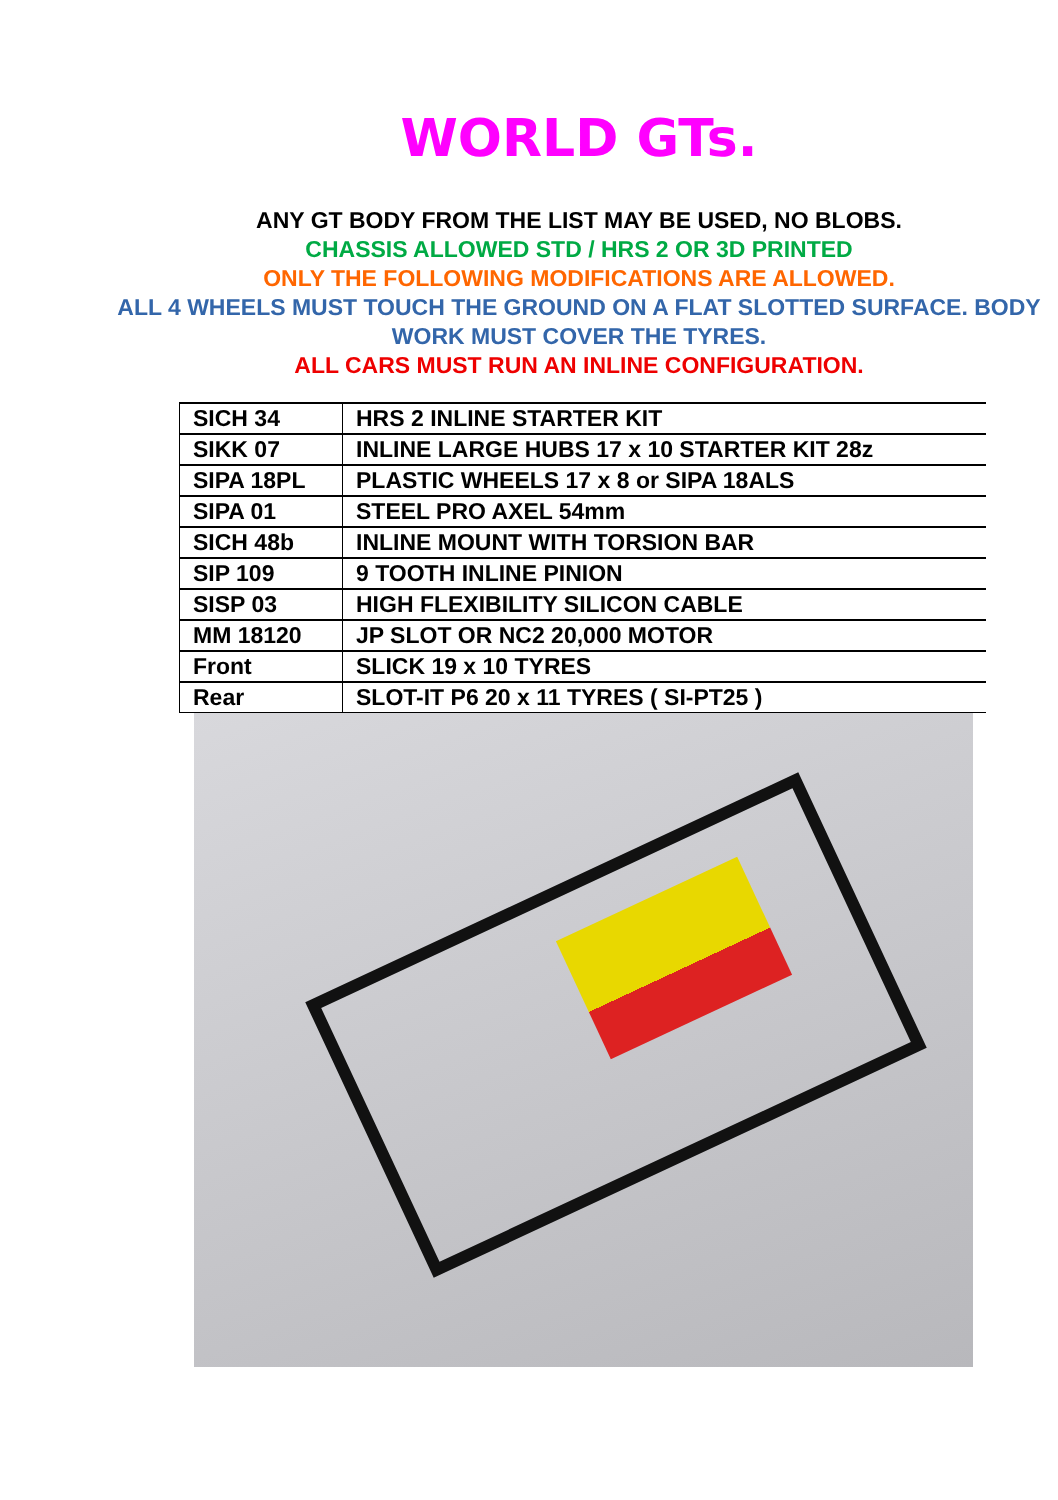WORLD GTs.
ANY GT BODY FROM THE LIST MAY BE USED, NO BLOBS.
CHASSIS ALLOWED STD / HRS 2 OR 3D PRINTED
ONLY THE FOLLOWING MODIFICATIONS ARE ALLOWED.
ALL 4 WHEELS MUST TOUCH THE GROUND ON A FLAT SLOTTED SURFACE. BODY WORK MUST COVER THE TYRES.
ALL CARS MUST RUN AN INLINE CONFIGURATION.
| SICH 34 | HRS 2 INLINE STARTER KIT |
| SIKK 07 | INLINE LARGE HUBS 17 x 10 STARTER KIT 28z |
| SIPA 18PL | PLASTIC WHEELS 17 x 8 or SIPA 18ALS |
| SIPA 01 | STEEL PRO AXEL 54mm |
| SICH 48b | INLINE MOUNT WITH TORSION BAR |
| SIP 109 | 9 TOOTH INLINE PINION |
| SISP 03 | HIGH FLEXIBILITY SILICON CABLE |
| MM 18120 | JP SLOT OR NC2 20,000 MOTOR |
| Front | SLICK 19 x 10 TYRES |
| Rear | SLOT-IT P6 20 x 11 TYRES ( SI-PT25 ) |